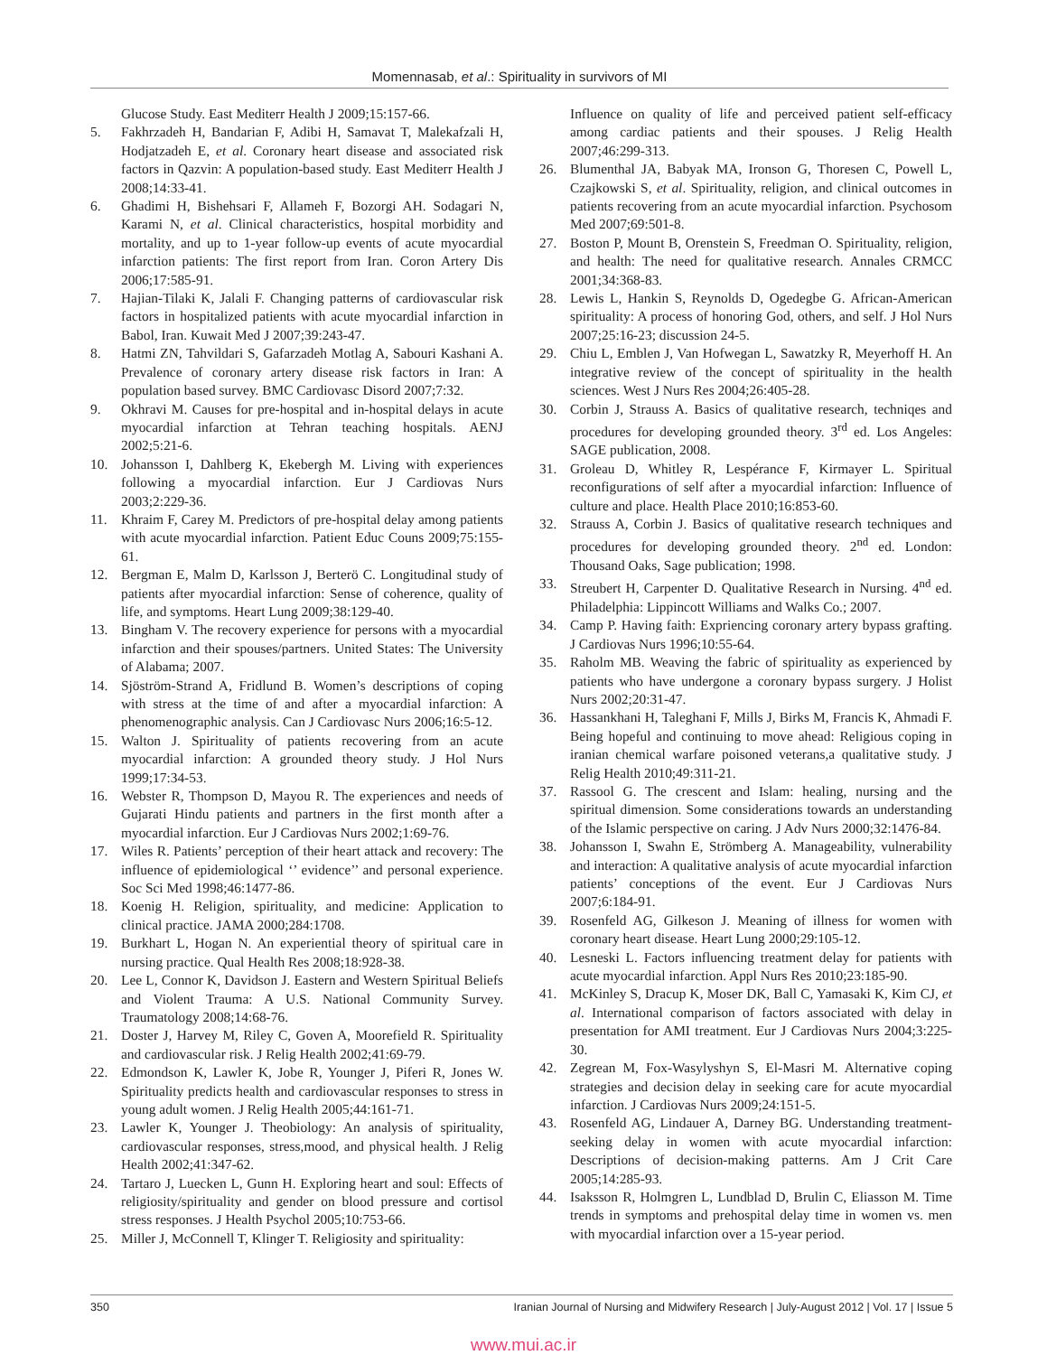Momennasab, et al.: Spirituality in survivors of MI
Glucose Study. East Mediterr Health J 2009;15:157-66.
5. Fakhrzadeh H, Bandarian F, Adibi H, Samavat T, Malekafzali H, Hodjatzadeh E, et al. Coronary heart disease and associated risk factors in Qazvin: A population-based study. East Mediterr Health J 2008;14:33-41.
6. Ghadimi H, Bishehsari F, Allameh F, Bozorgi AH. Sodagari N, Karami N, et al. Clinical characteristics, hospital morbidity and mortality, and up to 1-year follow-up events of acute myocardial infarction patients: The first report from Iran. Coron Artery Dis 2006;17:585-91.
7. Hajian-Tilaki K, Jalali F. Changing patterns of cardiovascular risk factors in hospitalized patients with acute myocardial infarction in Babol, Iran. Kuwait Med J 2007;39:243-47.
8. Hatmi ZN, Tahvildari S, Gafarzadeh Motlag A, Sabouri Kashani A. Prevalence of coronary artery disease risk factors in Iran: A population based survey. BMC Cardiovasc Disord 2007;7:32.
9. Okhravi M. Causes for pre-hospital and in-hospital delays in acute myocardial infarction at Tehran teaching hospitals. AENJ 2002;5:21-6.
10. Johansson I, Dahlberg K, Ekebergh M. Living with experiences following a myocardial infarction. Eur J Cardiovas Nurs 2003;2:229-36.
11. Khraim F, Carey M. Predictors of pre-hospital delay among patients with acute myocardial infarction. Patient Educ Couns 2009;75:155-61.
12. Bergman E, Malm D, Karlsson J, Berterö C. Longitudinal study of patients after myocardial infarction: Sense of coherence, quality of life, and symptoms. Heart Lung 2009;38:129-40.
13. Bingham V. The recovery experience for persons with a myocardial infarction and their spouses/partners. United States: The University of Alabama; 2007.
14. Sjöström-Strand A, Fridlund B. Women’s descriptions of coping with stress at the time of and after a myocardial infarction: A phenomenographic analysis. Can J Cardiovasc Nurs 2006;16:5-12.
15. Walton J. Spirituality of patients recovering from an acute myocardial infarction: A grounded theory study. J Hol Nurs 1999;17:34-53.
16. Webster R, Thompson D, Mayou R. The experiences and needs of Gujarati Hindu patients and partners in the first month after a myocardial infarction. Eur J Cardiovas Nurs 2002;1:69-76.
17. Wiles R. Patients’ perception of their heart attack and recovery: The influence of epidemiological ‘’ evidence’’ and personal experience. Soc Sci Med 1998;46:1477-86.
18. Koenig H. Religion, spirituality, and medicine: Application to clinical practice. JAMA 2000;284:1708.
19. Burkhart L, Hogan N. An experiential theory of spiritual care in nursing practice. Qual Health Res 2008;18:928-38.
20. Lee L, Connor K, Davidson J. Eastern and Western Spiritual Beliefs and Violent Trauma: A U.S. National Community Survey. Traumatology 2008;14:68-76.
21. Doster J, Harvey M, Riley C, Goven A, Moorefield R. Spirituality and cardiovascular risk. J Relig Health 2002;41:69-79.
22. Edmondson K, Lawler K, Jobe R, Younger J, Piferi R, Jones W. Spirituality predicts health and cardiovascular responses to stress in young adult women. J Relig Health 2005;44:161-71.
23. Lawler K, Younger J. Theobiology: An analysis of spirituality, cardiovascular responses, stress,mood, and physical health. J Relig Health 2002;41:347-62.
24. Tartaro J, Luecken L, Gunn H. Exploring heart and soul: Effects of religiosity/spirituality and gender on blood pressure and cortisol stress responses. J Health Psychol 2005;10:753-66.
25. Miller J, McConnell T, Klinger T. Religiosity and spirituality:
Influence on quality of life and perceived patient self-efficacy among cardiac patients and their spouses. J Relig Health 2007;46:299-313.
26. Blumenthal JA, Babyak MA, Ironson G, Thoresen C, Powell L, Czajkowski S, et al. Spirituality, religion, and clinical outcomes in patients recovering from an acute myocardial infarction. Psychosom Med 2007;69:501-8.
27. Boston P, Mount B, Orenstein S, Freedman O. Spirituality, religion, and health: The need for qualitative research. Annales CRMCC 2001;34:368-83.
28. Lewis L, Hankin S, Reynolds D, Ogedegbe G. African-American spirituality: A process of honoring God, others, and self. J Hol Nurs 2007;25:16-23; discussion 24-5.
29. Chiu L, Emblen J, Van Hofwegan L, Sawatzky R, Meyerhoff H. An integrative review of the concept of spirituality in the health sciences. West J Nurs Res 2004;26:405-28.
30. Corbin J, Strauss A. Basics of qualitative research, techniqes and procedures for developing grounded theory. 3<sup>rd</sup> ed. Los Angeles: SAGE publication, 2008.
31. Groleau D, Whitley R, Lespérance F, Kirmayer L. Spiritual reconfigurations of self after a myocardial infarction: Influence of culture and place. Health Place 2010;16:853-60.
32. Strauss A, Corbin J. Basics of qualitative research techniques and procedures for developing grounded theory. 2<sup>nd</sup> ed. London: Thousand Oaks, Sage publication; 1998.
33. Streubert H, Carpenter D. Qualitative Research in Nursing. 4<sup>nd</sup> ed. Philadelphia: Lippincott Williams and Walks Co.; 2007.
34. Camp P. Having faith: Expriencing coronary artery bypass grafting. J Cardiovas Nurs 1996;10:55-64.
35. Raholm MB. Weaving the fabric of spirituality as experienced by patients who have undergone a coronary bypass surgery. J Holist Nurs 2002;20:31-47.
36. Hassankhani H, Taleghani F, Mills J, Birks M, Francis K, Ahmadi F. Being hopeful and continuing to move ahead: Religious coping in iranian chemical warfare poisoned veterans,a qualitative study. J Relig Health 2010;49:311-21.
37. Rassool G. The crescent and Islam: healing, nursing and the spiritual dimension. Some considerations towards an understanding of the Islamic perspective on caring. J Adv Nurs 2000;32:1476-84.
38. Johansson I, Swahn E, Strömberg A. Manageability, vulnerability and interaction: A qualitative analysis of acute myocardial infarction patients’ conceptions of the event. Eur J Cardiovas Nurs 2007;6:184-91.
39. Rosenfeld AG, Gilkeson J. Meaning of illness for women with coronary heart disease. Heart Lung 2000;29:105-12.
40. Lesneski L. Factors influencing treatment delay for patients with acute myocardial infarction. Appl Nurs Res 2010;23:185-90.
41. McKinley S, Dracup K, Moser DK, Ball C, Yamasaki K, Kim CJ, et al. International comparison of factors associated with delay in presentation for AMI treatment. Eur J Cardiovas Nurs 2004;3:225- 30.
42. Zegrean M, Fox-Wasylyshyn S, El-Masri M. Alternative coping strategies and decision delay in seeking care for acute myocardial infarction. J Cardiovas Nurs 2009;24:151-5.
43. Rosenfeld AG, Lindauer A, Darney BG. Understanding treatment-seeking delay in women with acute myocardial infarction: Descriptions of decision-making patterns. Am J Crit Care 2005;14:285-93.
44. Isaksson R, Holmgren L, Lundblad D, Brulin C, Eliasson M. Time trends in symptoms and prehospital delay time in women vs. men with myocardial infarction over a 15-year period.
350 Iranian Journal of Nursing and Midwifery Research | July-August 2012 | Vol. 17 | Issue 5
www.mui.ac.ir